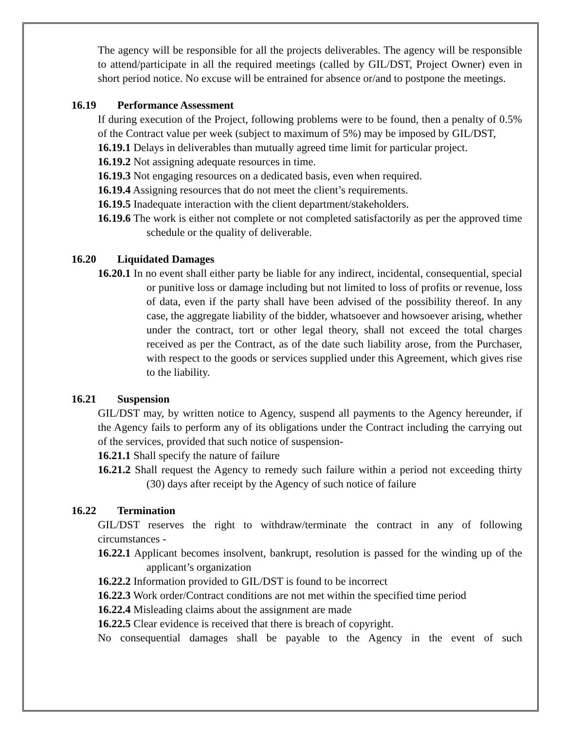The agency will be responsible for all the projects deliverables. The agency will be responsible to attend/participate in all the required meetings (called by GIL/DST, Project Owner) even in short period notice. No excuse will be entrained for absence or/and to postpone the meetings.
16.19 Performance Assessment
If during execution of the Project, following problems were to be found, then a penalty of 0.5% of the Contract value per week (subject to maximum of 5%) may be imposed by GIL/DST,
16.19.1 Delays in deliverables than mutually agreed time limit for particular project.
16.19.2 Not assigning adequate resources in time.
16.19.3 Not engaging resources on a dedicated basis, even when required.
16.19.4 Assigning resources that do not meet the client’s requirements.
16.19.5 Inadequate interaction with the client department/stakeholders.
16.19.6 The work is either not complete or not completed satisfactorily as per the approved time schedule or the quality of deliverable.
16.20 Liquidated Damages
16.20.1 In no event shall either party be liable for any indirect, incidental, consequential, special or punitive loss or damage including but not limited to loss of profits or revenue, loss of data, even if the party shall have been advised of the possibility thereof. In any case, the aggregate liability of the bidder, whatsoever and howsoever arising, whether under the contract, tort or other legal theory, shall not exceed the total charges received as per the Contract, as of the date such liability arose, from the Purchaser, with respect to the goods or services supplied under this Agreement, which gives rise to the liability.
16.21 Suspension
GIL/DST may, by written notice to Agency, suspend all payments to the Agency hereunder, if the Agency fails to perform any of its obligations under the Contract including the carrying out of the services, provided that such notice of suspension-
16.21.1 Shall specify the nature of failure
16.21.2 Shall request the Agency to remedy such failure within a period not exceeding thirty (30) days after receipt by the Agency of such notice of failure
16.22 Termination
GIL/DST reserves the right to withdraw/terminate the contract in any of following circumstances -
16.22.1 Applicant becomes insolvent, bankrupt, resolution is passed for the winding up of the applicant’s organization
16.22.2 Information provided to GIL/DST is found to be incorrect
16.22.3 Work order/Contract conditions are not met within the specified time period
16.22.4 Misleading claims about the assignment are made
16.22.5 Clear evidence is received that there is breach of copyright.
No consequential damages shall be payable to the Agency in the event of such